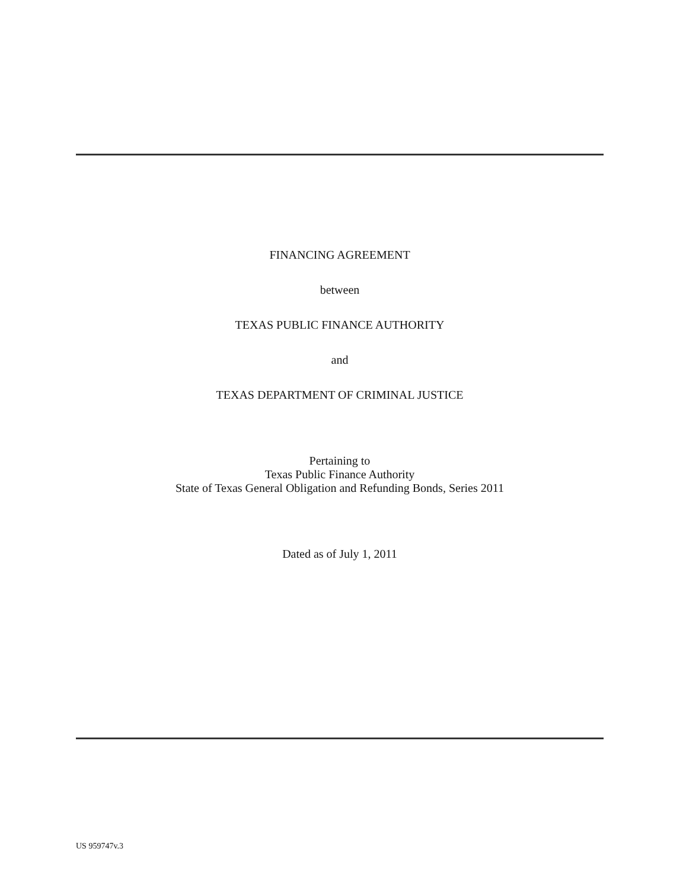FINANCING AGREEMENT
between
TEXAS PUBLIC FINANCE AUTHORITY
and
TEXAS DEPARTMENT OF CRIMINAL JUSTICE
Pertaining to
Texas Public Finance Authority
State of Texas General Obligation and Refunding Bonds, Series 2011
Dated as of July 1, 2011
US 959747v.3